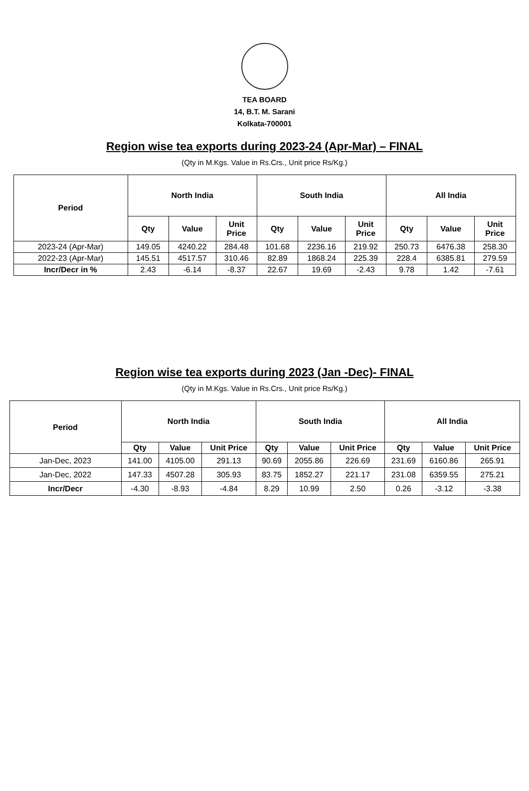TEA BOARD
14, B.T. M. Sarani
Kolkata-700001
Region wise tea exports during 2023-24 (Apr-Mar) – FINAL
(Qty in M.Kgs. Value in Rs.Crs., Unit price Rs/Kg.)
| Period | North India | | | South India | | | All India | | |
| --- | --- | --- | --- | --- | --- | --- | --- | --- | --- |
| | Qty | Value | Unit Price | Qty | Value | Unit Price | Qty | Value | Unit Price |
| 2023-24 (Apr-Mar) | 149.05 | 4240.22 | 284.48 | 101.68 | 2236.16 | 219.92 | 250.73 | 6476.38 | 258.30 |
| 2022-23 (Apr-Mar) | 145.51 | 4517.57 | 310.46 | 82.89 | 1868.24 | 225.39 | 228.4 | 6385.81 | 279.59 |
| Incr/Decr in % | 2.43 | -6.14 | -8.37 | 22.67 | 19.69 | -2.43 | 9.78 | 1.42 | -7.61 |
Region wise tea exports during 2023 (Jan -Dec)- FINAL
(Qty in M.Kgs. Value in Rs.Crs., Unit price Rs/Kg.)
| Period | North India | | | South India | | | All India | | |
| --- | --- | --- | --- | --- | --- | --- | --- | --- | --- |
| | Qty | Value | Unit Price | Qty | Value | Unit Price | Qty | Value | Unit Price |
| Jan-Dec, 2023 | 141.00 | 4105.00 | 291.13 | 90.69 | 2055.86 | 226.69 | 231.69 | 6160.86 | 265.91 |
| Jan-Dec, 2022 | 147.33 | 4507.28 | 305.93 | 83.75 | 1852.27 | 221.17 | 231.08 | 6359.55 | 275.21 |
| Incr/Decr | -4.30 | -8.93 | -4.84 | 8.29 | 10.99 | 2.50 | 0.26 | -3.12 | -3.38 |